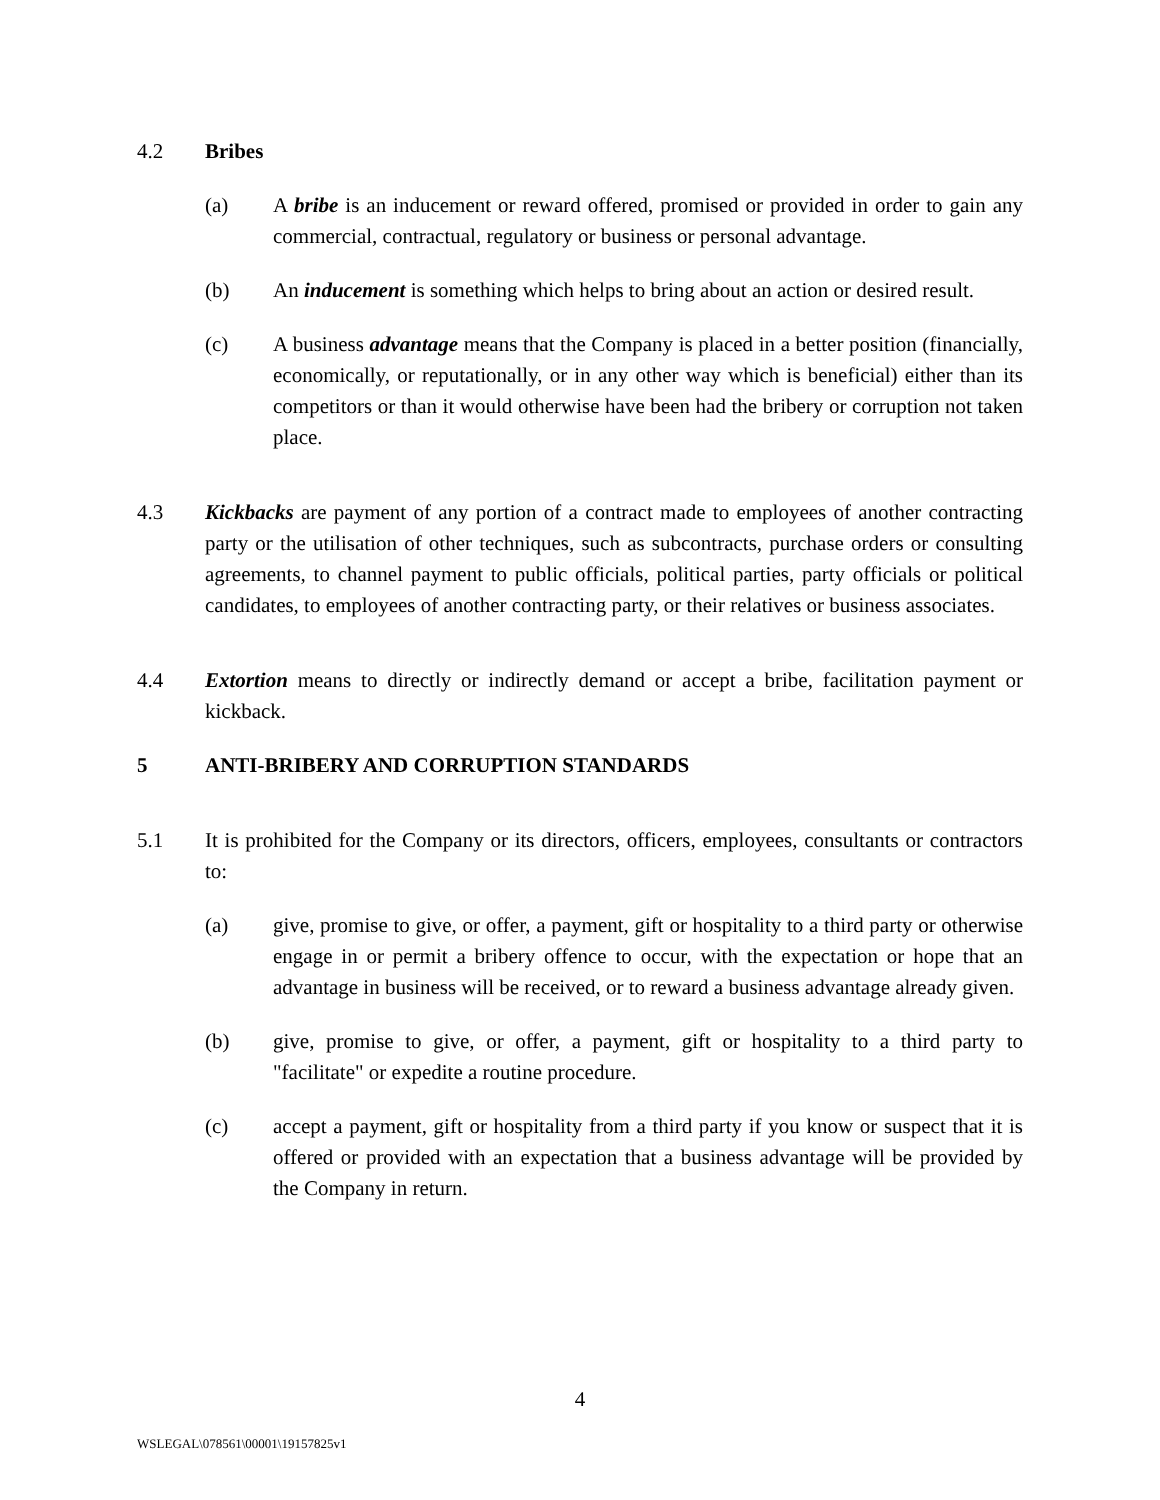4.2 Bribes
(a) A bribe is an inducement or reward offered, promised or provided in order to gain any commercial, contractual, regulatory or business or personal advantage.
(b) An inducement is something which helps to bring about an action or desired result.
(c) A business advantage means that the Company is placed in a better position (financially, economically, or reputationally, or in any other way which is beneficial) either than its competitors or than it would otherwise have been had the bribery or corruption not taken place.
4.3 Kickbacks are payment of any portion of a contract made to employees of another contracting party or the utilisation of other techniques, such as subcontracts, purchase orders or consulting agreements, to channel payment to public officials, political parties, party officials or political candidates, to employees of another contracting party, or their relatives or business associates.
4.4 Extortion means to directly or indirectly demand or accept a bribe, facilitation payment or kickback.
5 ANTI-BRIBERY AND CORRUPTION STANDARDS
5.1 It is prohibited for the Company or its directors, officers, employees, consultants or contractors to:
(a) give, promise to give, or offer, a payment, gift or hospitality to a third party or otherwise engage in or permit a bribery offence to occur, with the expectation or hope that an advantage in business will be received, or to reward a business advantage already given.
(b) give, promise to give, or offer, a payment, gift or hospitality to a third party to "facilitate" or expedite a routine procedure.
(c) accept a payment, gift or hospitality from a third party if you know or suspect that it is offered or provided with an expectation that a business advantage will be provided by the Company in return.
4
WSLEGAL\078561\00001\19157825v1